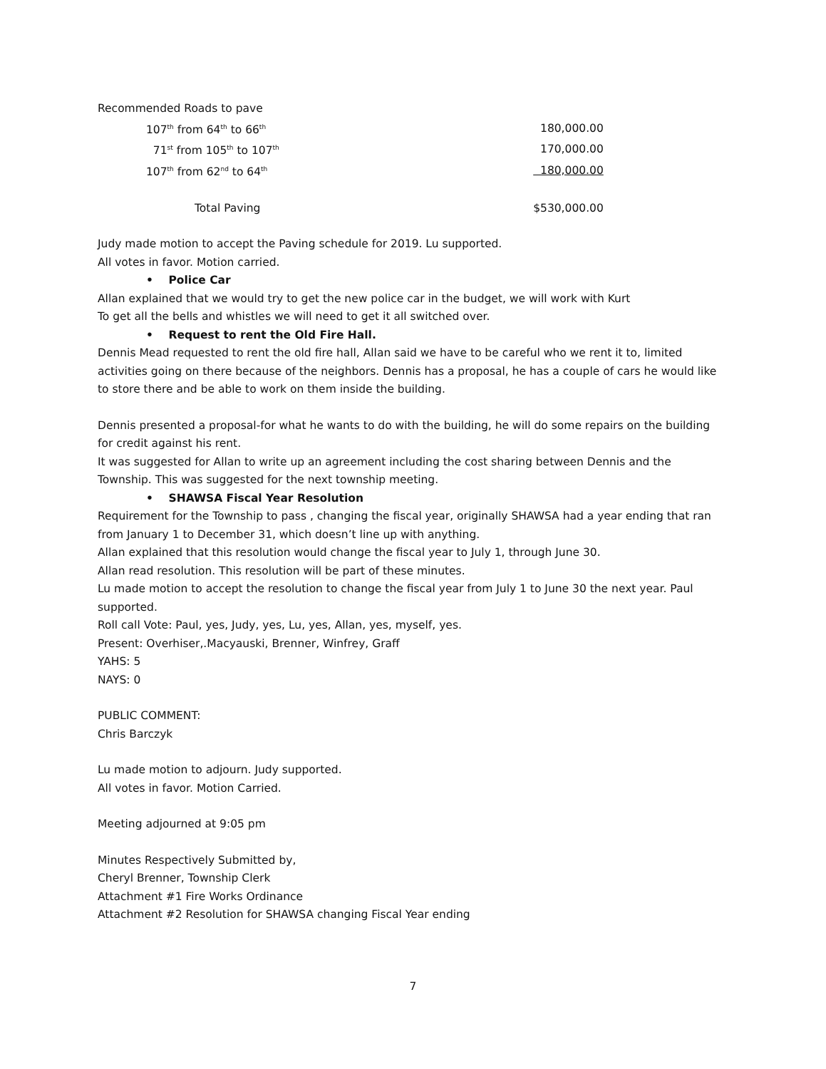Recommended Roads to pave
| 107<sup>th</sup> from 64<sup>th</sup> to 66<sup>th</sup> | 180,000.00 |
| 71<sup>st</sup> from 105<sup>th</sup> to 107<sup>th</sup> | 170,000.00 |
| 107<sup>th</sup> from 62<sup>nd</sup> to 64<sup>th</sup> | 180,000.00 |
| Total Paving | $530,000.00 |
Judy made motion to accept the Paving schedule for 2019. Lu supported.
All votes in favor. Motion carried.
• Police Car
Allan explained that we would try to get the new police car in the budget, we will work with Kurt
To get all the bells and whistles we will need to get it all switched over.
• Request to rent the Old Fire Hall.
Dennis Mead requested to rent the old fire hall, Allan said we have to be careful who we rent it to, limited activities going on there because of the neighbors. Dennis has a proposal, he has a couple of cars he would like to store there and be able to work on them inside the building.
Dennis presented a proposal-for what he wants to do with the building, he will do some repairs on the building for credit against his rent.
It was suggested for Allan to write up an agreement including the cost sharing between Dennis and the Township. This was suggested for the next township meeting.
• SHAWSA Fiscal Year Resolution
Requirement for the Township to pass , changing the fiscal year, originally SHAWSA had a year ending that ran from January 1 to December 31, which doesn’t line up with anything.
Allan explained that this resolution would change the fiscal year to July 1, through June 30.
Allan read resolution. This resolution will be part of these minutes.
Lu made motion to accept the resolution to change the fiscal year from July 1 to June 30 the next year. Paul supported.
Roll call Vote: Paul, yes, Judy, yes, Lu, yes, Allan, yes, myself, yes.
Present: Overhiser,.Macyauski, Brenner, Winfrey, Graff
YAHS: 5
NAYS: 0
PUBLIC COMMENT:
Chris Barczyk
Lu made motion to adjourn. Judy supported.
All votes in favor. Motion Carried.
Meeting adjourned at 9:05 pm
Minutes Respectively Submitted by,
Cheryl Brenner, Township Clerk
Attachment #1 Fire Works Ordinance
Attachment #2 Resolution for SHAWSA changing Fiscal Year ending
7